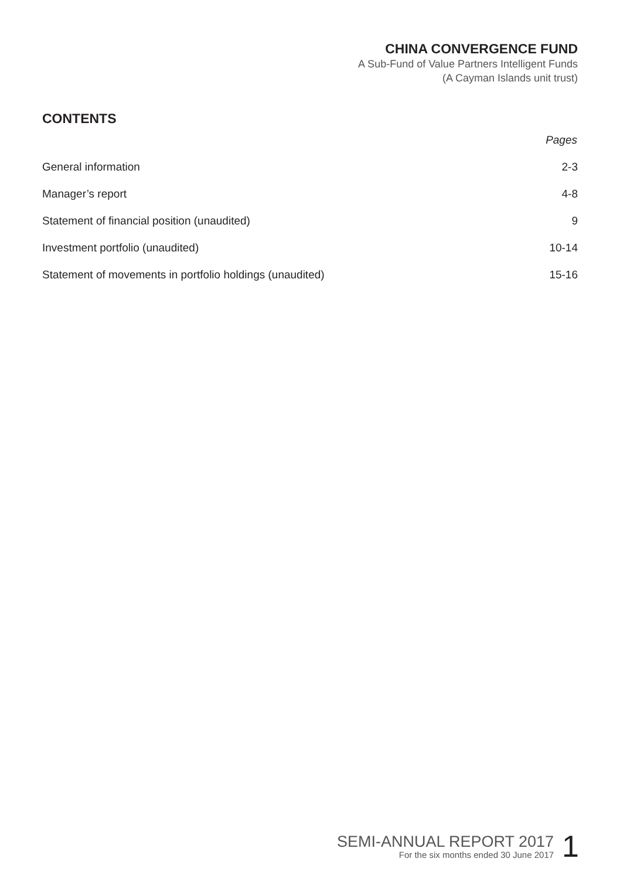CHINA CONVERGENCE FUND
A Sub-Fund of Value Partners Intelligent Funds
(A Cayman Islands unit trust)
CONTENTS
| | Pages |
| General information | 2-3 |
| Manager’s report | 4-8 |
| Statement of financial position (unaudited) | 9 |
| Investment portfolio (unaudited) | 10-14 |
| Statement of movements in portfolio holdings (unaudited) | 15-16 |
SEMI-ANNUAL REPORT 2017
For the six months ended 30 June 2017
1